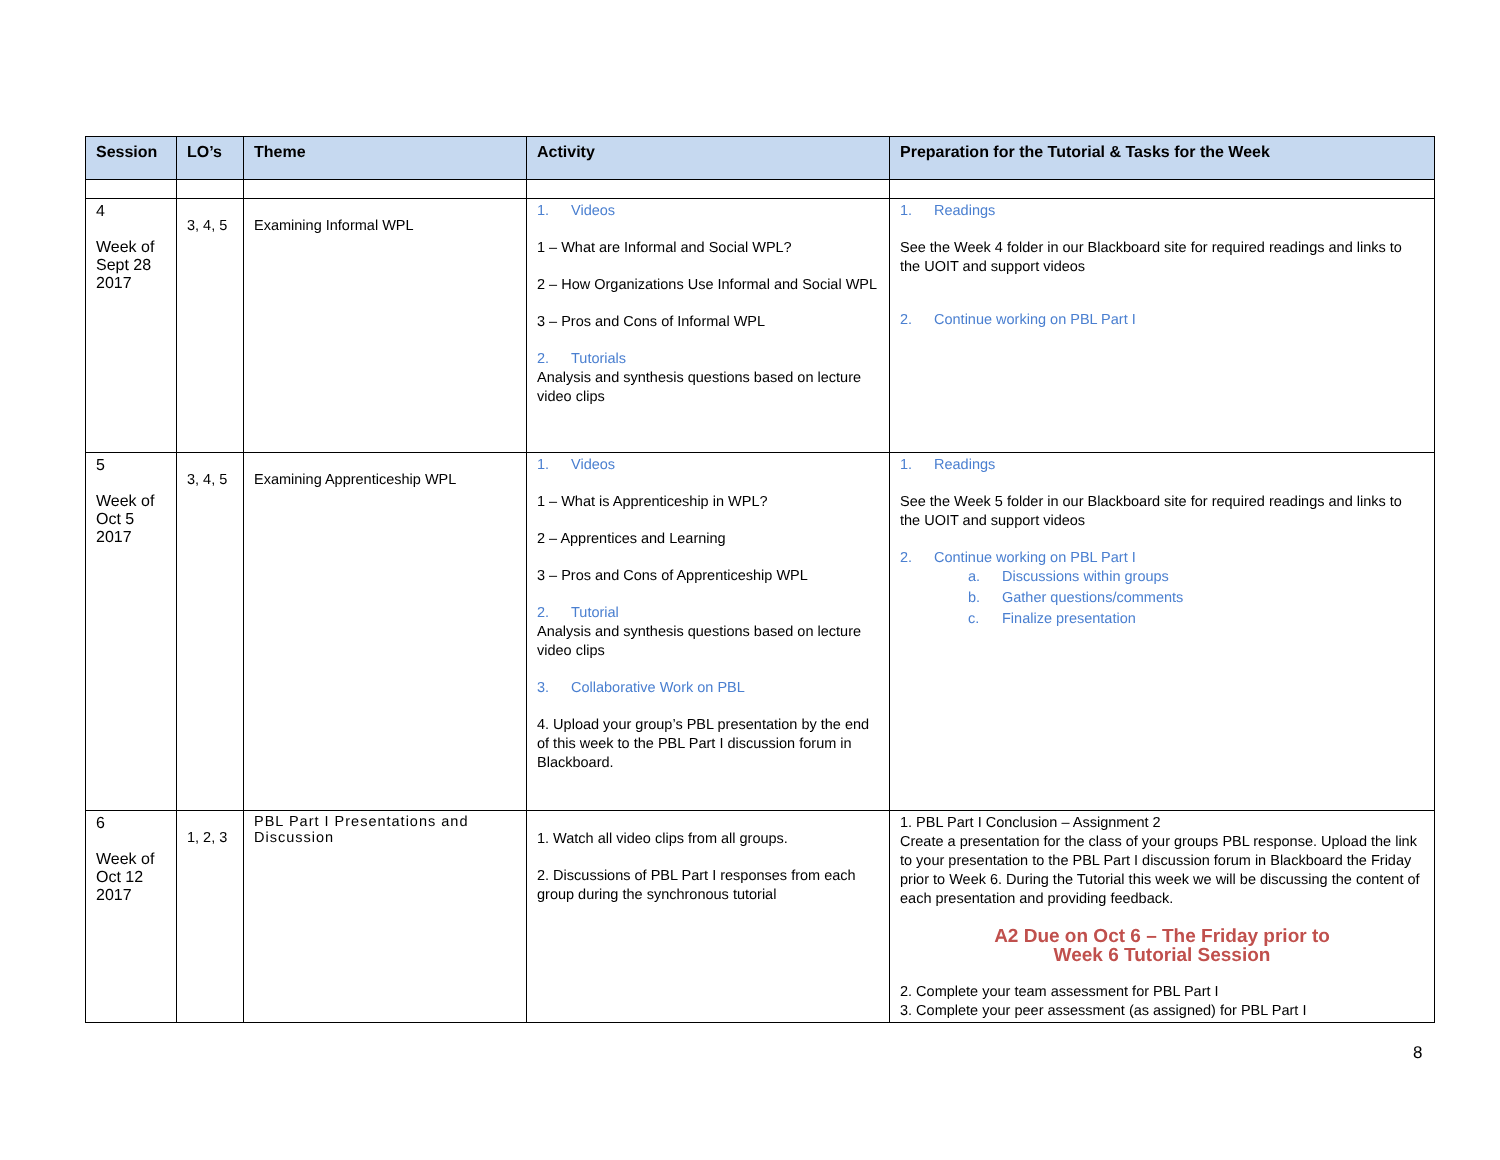| Session | LO’s | Theme | Activity | Preparation for the Tutorial & Tasks for the Week |
| --- | --- | --- | --- | --- |
| 4 Week of Sept 28 2017 | 3, 4, 5 | Examining Informal WPL | 1. Videos 1 – What are Informal and Social WPL? 2 – How Organizations Use Informal and Social WPL 3 – Pros and Cons of Informal WPL 2. Tutorials Analysis and synthesis questions based on lecture video clips | 1. Readings See the Week 4 folder in our Blackboard site for required readings and links to the UOIT and support videos 2. Continue working on PBL Part I |
| 5 Week of Oct 5 2017 | 3, 4, 5 | Examining Apprenticeship WPL | 1. Videos 1 – What is Apprenticeship in WPL? 2 – Apprentices and Learning 3 – Pros and Cons of Apprenticeship WPL 2. Tutorial Analysis and synthesis questions based on lecture video clips 3. Collaborative Work on PBL 4. Upload your group’s PBL presentation by the end of this week to the PBL Part I discussion forum in Blackboard. | 1. Readings See the Week 5 folder in our Blackboard site for required readings and links to the UOIT and support videos 2. Continue working on PBL Part I a. Discussions within groups b. Gather questions/comments c. Finalize presentation |
| 6 Week of Oct 12 2017 | 1, 2, 3 | PBL Part I Presentations and Discussion | 1. Watch all video clips from all groups. 2. Discussions of PBL Part I responses from each group during the synchronous tutorial | 1. PBL Part I Conclusion – Assignment 2 Create a presentation for the class of your groups PBL response. Upload the link to your presentation to the PBL Part I discussion forum in Blackboard the Friday prior to Week 6. During the Tutorial this week we will be discussing the content of each presentation and providing feedback. A2 Due on Oct 6 – The Friday prior to Week 6 Tutorial Session 2. Complete your team assessment for PBL Part I 3. Complete your peer assessment (as assigned) for PBL Part I |
8